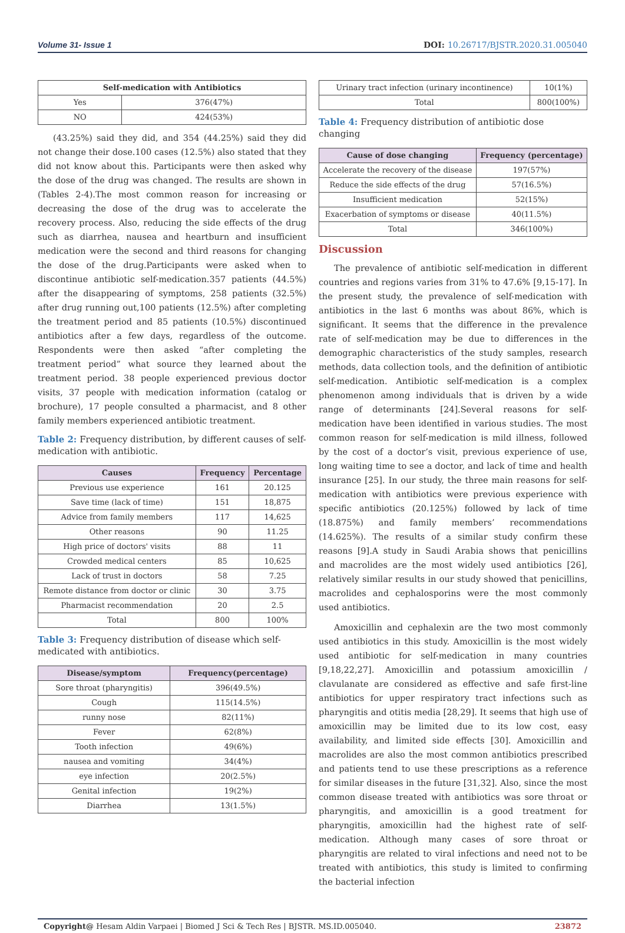Volume 31- Issue 1 DOI: 10.26717/BJSTR.2020.31.005040
| Self-medication with Antibiotics | |
| --- | --- |
| Yes | 376(47%) |
| NO | 424(53%) |
(43.25%) said they did, and 354 (44.25%) said they did not change their dose.100 cases (12.5%) also stated that they did not know about this. Participants were then asked why the dose of the drug was changed. The results are shown in (Tables 2-4).The most common reason for increasing or decreasing the dose of the drug was to accelerate the recovery process. Also, reducing the side effects of the drug such as diarrhea, nausea and heartburn and insufficient medication were the second and third reasons for changing the dose of the drug.Participants were asked when to discontinue antibiotic self-medication.357 patients (44.5%) after the disappearing of symptoms, 258 patients (32.5%) after drug running out,100 patients (12.5%) after completing the treatment period and 85 patients (10.5%) discontinued antibiotics after a few days, regardless of the outcome. Respondents were then asked “after completing the treatment period” what source they learned about the treatment period. 38 people experienced previous doctor visits, 37 people with medication information (catalog or brochure), 17 people consulted a pharmacist, and 8 other family members experienced antibiotic treatment.
Table 2: Frequency distribution, by different causes of self-medication with antibiotic.
| Causes | Frequency | Percentage |
| --- | --- | --- |
| Previous use experience | 161 | 20.125 |
| Save time (lack of time) | 151 | 18,875 |
| Advice from family members | 117 | 14,625 |
| Other reasons | 90 | 11.25 |
| High price of doctors' visits | 88 | 11 |
| Crowded medical centers | 85 | 10,625 |
| Lack of trust in doctors | 58 | 7.25 |
| Remote distance from doctor or clinic | 30 | 3.75 |
| Pharmacist recommendation | 20 | 2.5 |
| Total | 800 | 100% |
Table 3: Frequency distribution of disease which self-medicated with antibiotics.
| Disease/symptom | Frequency(percentage) |
| --- | --- |
| Sore throat (pharyngitis) | 396(49.5%) |
| Cough | 115(14.5%) |
| runny nose | 82(11%) |
| Fever | 62(8%) |
| Tooth infection | 49(6%) |
| nausea and vomiting | 34(4%) |
| eye infection | 20(2.5%) |
| Genital infection | 19(2%) |
| Diarrhea | 13(1.5%) |
| Urinary tract infection (urinary incontinence) | 10(1%) |
| Total | 800(100%) |
Table 4: Frequency distribution of antibiotic dose changing
| Cause of dose changing | Frequency (percentage) |
| --- | --- |
| Accelerate the recovery of the disease | 197(57%) |
| Reduce the side effects of the drug | 57(16.5%) |
| Insufficient medication | 52(15%) |
| Exacerbation of symptoms or disease | 40(11.5%) |
| Total | 346(100%) |
Discussion
The prevalence of antibiotic self-medication in different countries and regions varies from 31% to 47.6% [9,15-17]. In the present study, the prevalence of self-medication with antibiotics in the last 6 months was about 86%, which is significant. It seems that the difference in the prevalence rate of self-medication may be due to differences in the demographic characteristics of the study samples, research methods, data collection tools, and the definition of antibiotic self-medication. Antibiotic self-medication is a complex phenomenon among individuals that is driven by a wide range of determinants [24].Several reasons for self-medication have been identified in various studies. The most common reason for self-medication is mild illness, followed by the cost of a doctor’s visit, previous experience of use, long waiting time to see a doctor, and lack of time and health insurance [25]. In our study, the three main reasons for self-medication with antibiotics were previous experience with specific antibiotics (20.125%) followed by lack of time (18.875%) and family members’ recommendations (14.625%). The results of a similar study confirm these reasons [9].A study in Saudi Arabia shows that penicillins and macrolides are the most widely used antibiotics [26], relatively similar results in our study showed that penicillins, macrolides and cephalosporins were the most commonly used antibiotics.
Amoxicillin and cephalexin are the two most commonly used antibiotics in this study. Amoxicillin is the most widely used antibiotic for self-medication in many countries [9,18,22,27]. Amoxicillin and potassium amoxicillin / clavulanate are considered as effective and safe first-line antibiotics for upper respiratory tract infections such as pharyngitis and otitis media [28,29]. It seems that high use of amoxicillin may be limited due to its low cost, easy availability, and limited side effects [30]. Amoxicillin and macrolides are also the most common antibiotics prescribed and patients tend to use these prescriptions as a reference for similar diseases in the future [31,32]. Also, since the most common disease treated with antibiotics was sore throat or pharyngitis, and amoxicillin is a good treatment for pharyngitis, amoxicillin had the highest rate of self-medication. Although many cases of sore throat or pharyngitis are related to viral infections and need not to be treated with antibiotics, this study is limited to confirming the bacterial infection
Copyright@ Hesam Aldin Varpaei | Biomed J Sci & Tech Res | BJSTR. MS.ID.005040. 23872